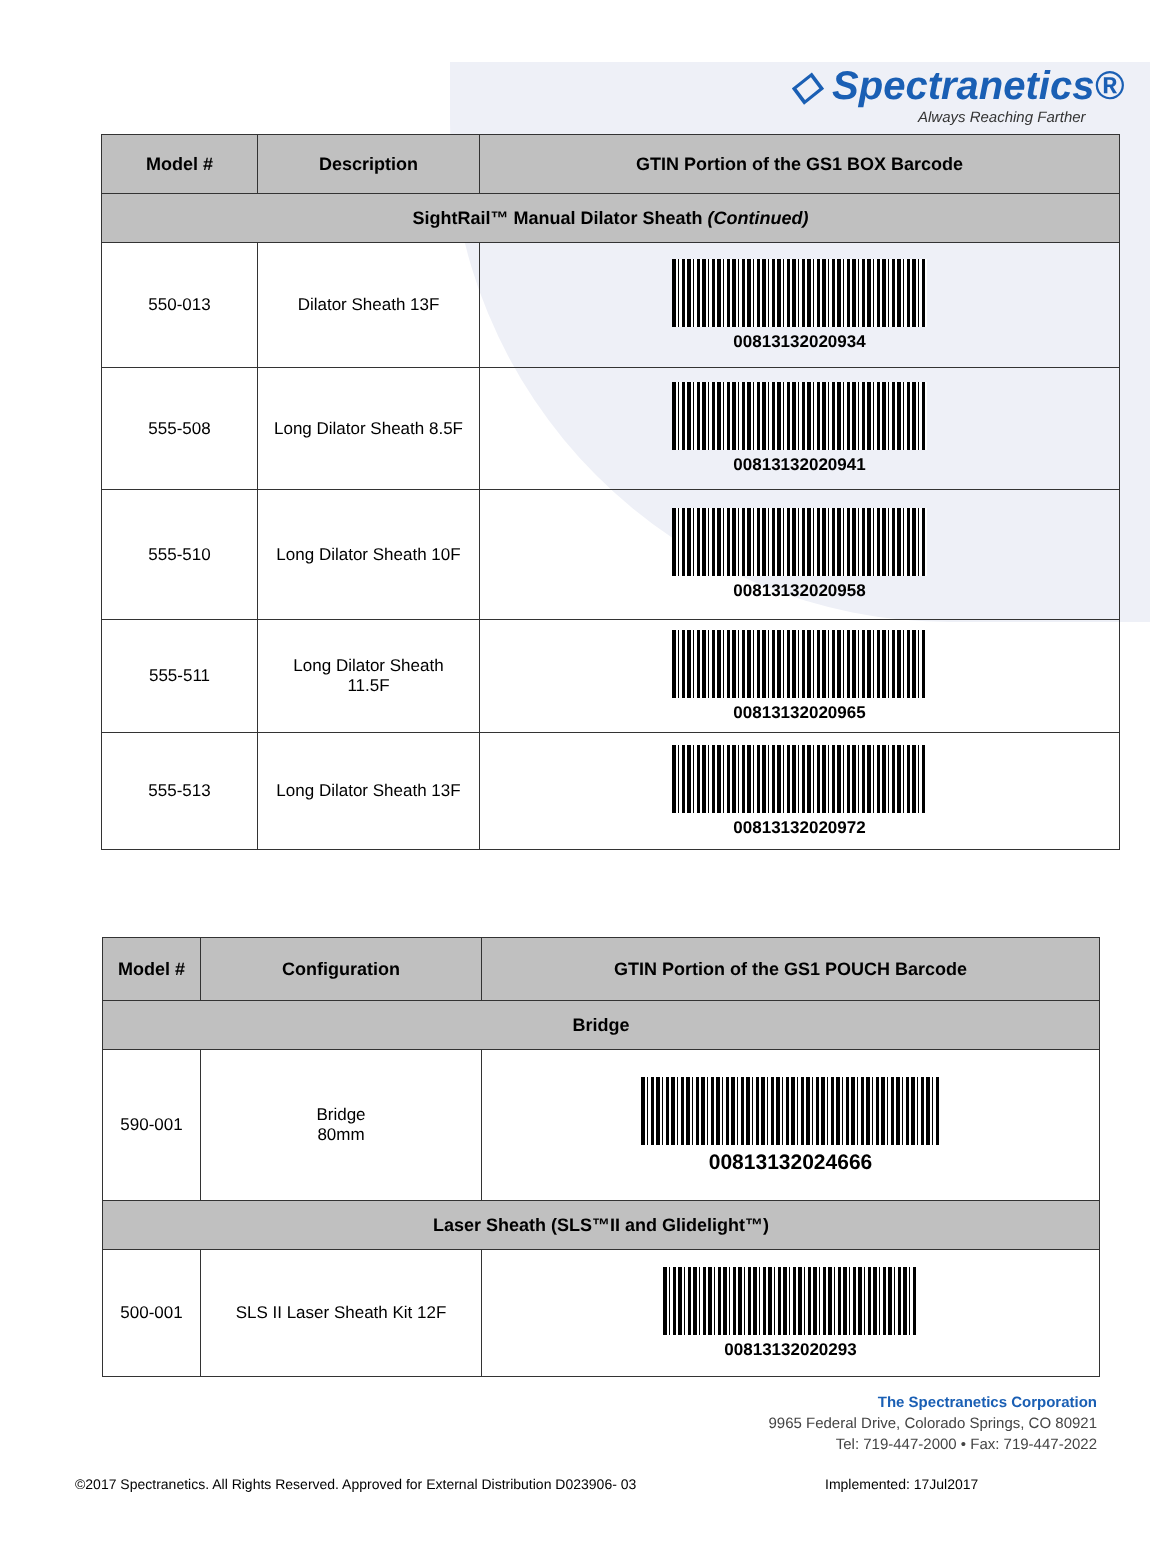◇ Spectranetics®
Always Reaching Farther
| Model # | Description | GTIN Portion of the GS1 BOX Barcode |
| --- | --- | --- |
| SightRail™ Manual Dilator Sheath (Continued) | | |
| 550-013 | Dilator Sheath 13F | 00813132020934 |
| 555-508 | Long Dilator Sheath 8.5F | 00813132020941 |
| 555-510 | Long Dilator Sheath 10F | 00813132020958 |
| 555-511 | Long Dilator Sheath 11.5F | 00813132020965 |
| 555-513 | Long Dilator Sheath 13F | 00813132020972 |
| Model # | Configuration | GTIN Portion of the GS1 POUCH Barcode |
| --- | --- | --- |
| Bridge | | |
| 590-001 | Bridge 80mm | 00813132024666 |
| Laser Sheath (SLS™II and Glidelight™) | | |
| 500-001 | SLS II Laser Sheath Kit 12F | 00813132020293 |
The Spectranetics Corporation
9965 Federal Drive, Colorado Springs, CO 80921
Tel: 719-447-2000 • Fax: 719-447-2022
©2017 Spectranetics. All Rights Reserved. Approved for External Distribution D023906- 03 Implemented: 17Jul2017